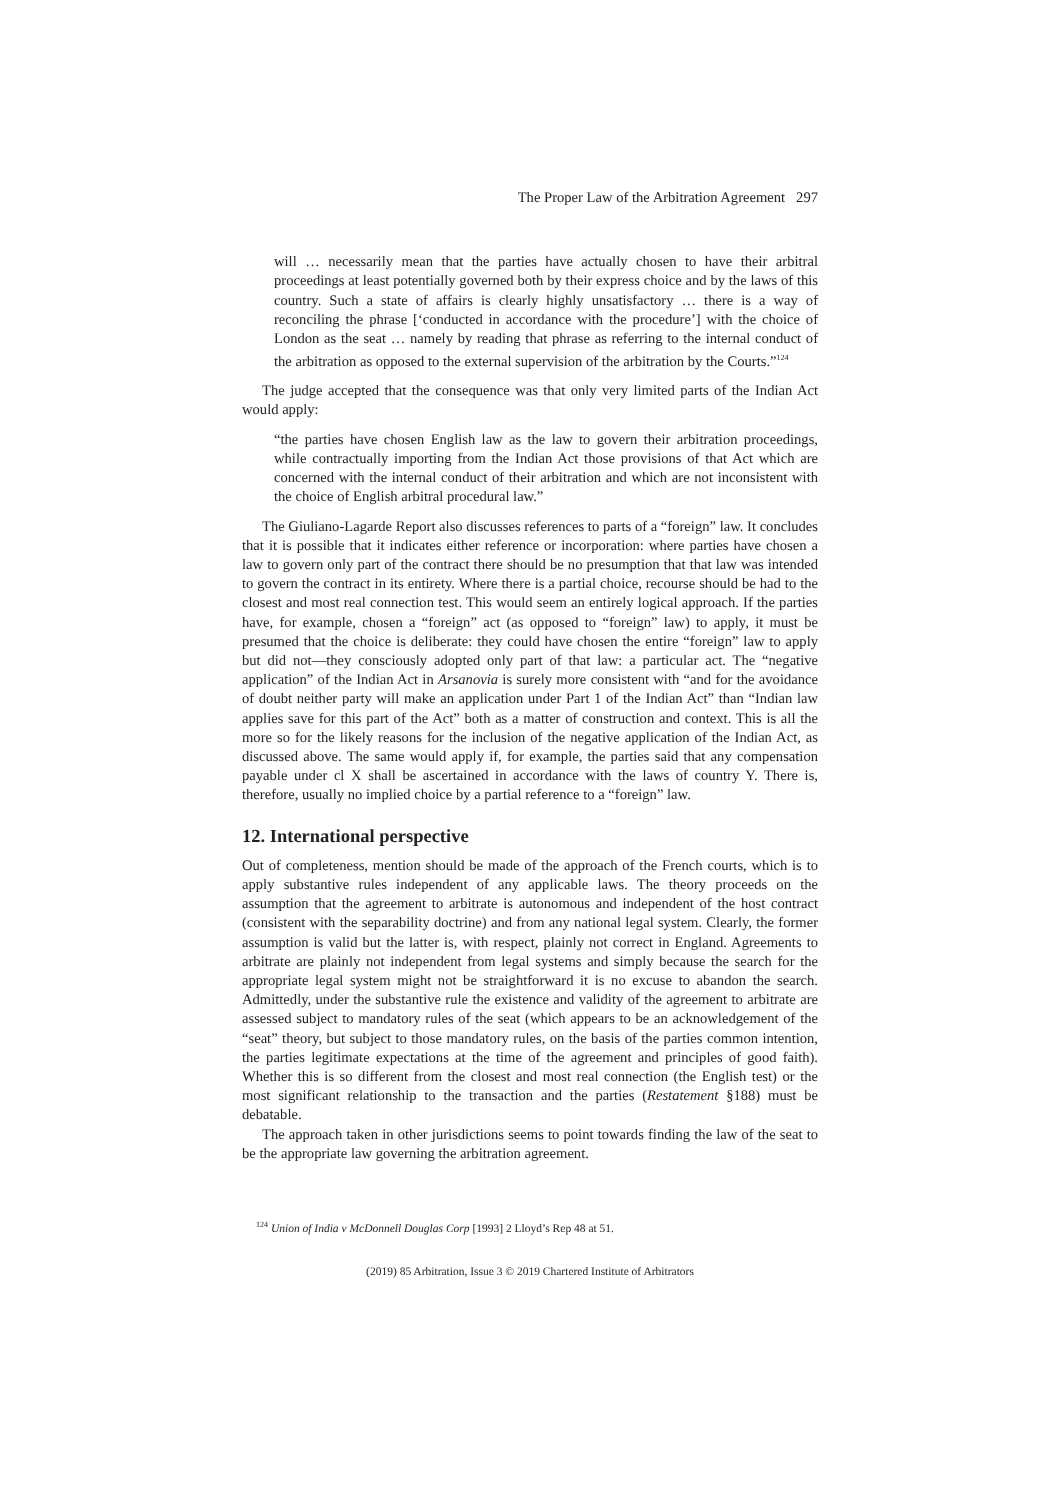The Proper Law of the Arbitration Agreement 297
will … necessarily mean that the parties have actually chosen to have their arbitral proceedings at least potentially governed both by their express choice and by the laws of this country. Such a state of affairs is clearly highly unsatisfactory … there is a way of reconciling the phrase [‘conducted in accordance with the procedure’] with the choice of London as the seat … namely by reading that phrase as referring to the internal conduct of the arbitration as opposed to the external supervision of the arbitration by the Courts.”<sup>124</sup>
The judge accepted that the consequence was that only very limited parts of the Indian Act would apply:
“the parties have chosen English law as the law to govern their arbitration proceedings, while contractually importing from the Indian Act those provisions of that Act which are concerned with the internal conduct of their arbitration and which are not inconsistent with the choice of English arbitral procedural law.”
The Giuliano-Lagarde Report also discusses references to parts of a “foreign” law. It concludes that it is possible that it indicates either reference or incorporation: where parties have chosen a law to govern only part of the contract there should be no presumption that that law was intended to govern the contract in its entirety. Where there is a partial choice, recourse should be had to the closest and most real connection test. This would seem an entirely logical approach. If the parties have, for example, chosen a “foreign” act (as opposed to “foreign” law) to apply, it must be presumed that the choice is deliberate: they could have chosen the entire “foreign” law to apply but did not—they consciously adopted only part of that law: a particular act. The “negative application” of the Indian Act in Arsanovia is surely more consistent with “and for the avoidance of doubt neither party will make an application under Part 1 of the Indian Act” than “Indian law applies save for this part of the Act” both as a matter of construction and context. This is all the more so for the likely reasons for the inclusion of the negative application of the Indian Act, as discussed above. The same would apply if, for example, the parties said that any compensation payable under cl X shall be ascertained in accordance with the laws of country Y. There is, therefore, usually no implied choice by a partial reference to a “foreign” law.
12. International perspective
Out of completeness, mention should be made of the approach of the French courts, which is to apply substantive rules independent of any applicable laws. The theory proceeds on the assumption that the agreement to arbitrate is autonomous and independent of the host contract (consistent with the separability doctrine) and from any national legal system. Clearly, the former assumption is valid but the latter is, with respect, plainly not correct in England. Agreements to arbitrate are plainly not independent from legal systems and simply because the search for the appropriate legal system might not be straightforward it is no excuse to abandon the search. Admittedly, under the substantive rule the existence and validity of the agreement to arbitrate are assessed subject to mandatory rules of the seat (which appears to be an acknowledgement of the “seat” theory, but subject to those mandatory rules, on the basis of the parties common intention, the parties legitimate expectations at the time of the agreement and principles of good faith). Whether this is so different from the closest and most real connection (the English test) or the most significant relationship to the transaction and the parties (Restatement §188) must be debatable.
The approach taken in other jurisdictions seems to point towards finding the law of the seat to be the appropriate law governing the arbitration agreement.
<sup>124</sup> Union of India v McDonnell Douglas Corp [1993] 2 Lloyd’s Rep 48 at 51.
(2019) 85 Arbitration, Issue 3 © 2019 Chartered Institute of Arbitrators